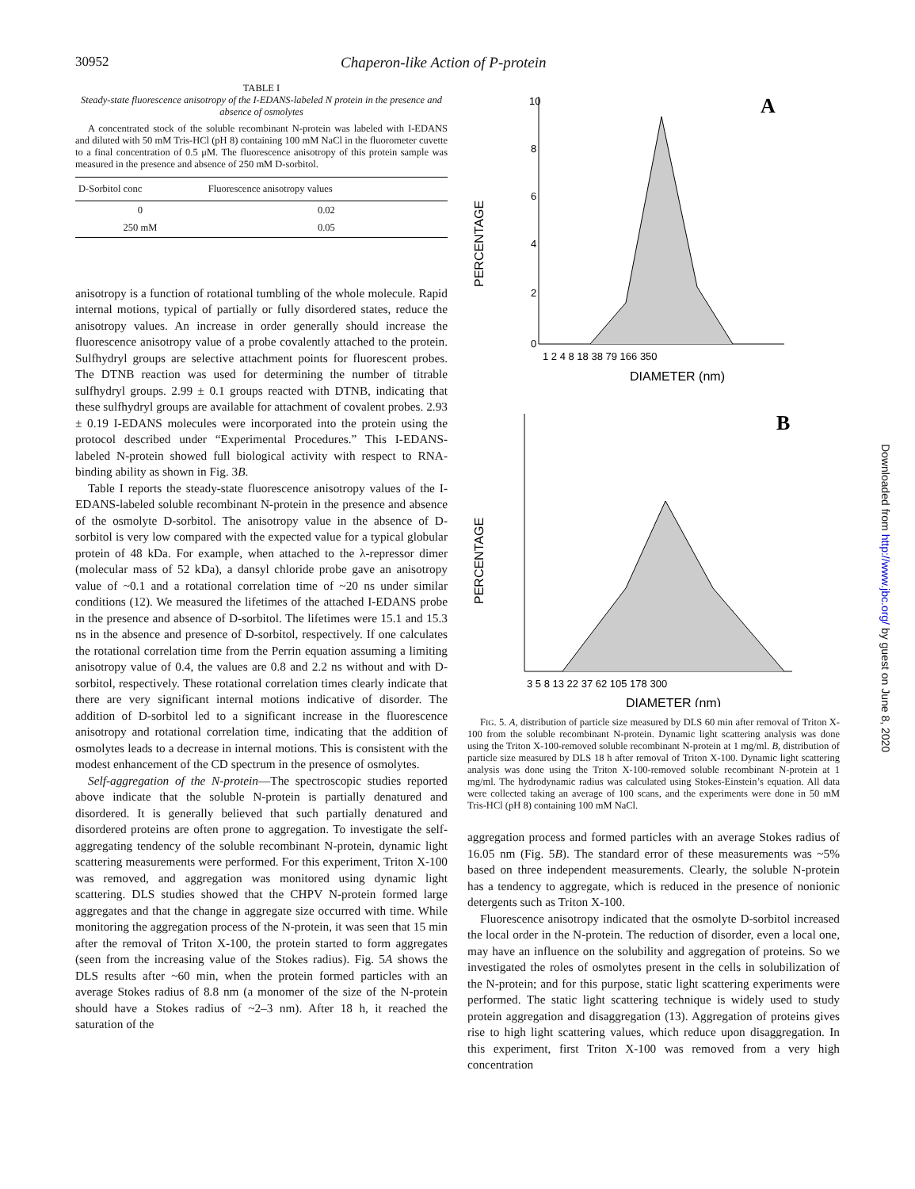30952 Chaperon-like Action of P-protein
TABLE I
Steady-state fluorescence anisotropy of the I-EDANS-labeled N protein in the presence and absence of osmolytes
A concentrated stock of the soluble recombinant N-protein was labeled with I-EDANS and diluted with 50 mM Tris-HCl (pH 8) containing 100 mM NaCl in the fluorometer cuvette to a final concentration of 0.5 μM. The fluorescence anisotropy of this protein sample was measured in the presence and absence of 250 mM D-sorbitol.
| D-Sorbitol conc | Fluorescence anisotropy values |
| --- | --- |
| 0 | 0.02 |
| 250 mM | 0.05 |
anisotropy is a function of rotational tumbling of the whole molecule. Rapid internal motions, typical of partially or fully disordered states, reduce the anisotropy values. An increase in order generally should increase the fluorescence anisotropy value of a probe covalently attached to the protein. Sulfhydryl groups are selective attachment points for fluorescent probes. The DTNB reaction was used for determining the number of titrable sulfhydryl groups. 2.99 ± 0.1 groups reacted with DTNB, indicating that these sulfhydryl groups are available for attachment of covalent probes. 2.93 ± 0.19 I-EDANS molecules were incorporated into the protein using the protocol described under “Experimental Procedures.” This I-EDANS-labeled N-protein showed full biological activity with respect to RNA-binding ability as shown in Fig. 3B.
Table I reports the steady-state fluorescence anisotropy values of the I-EDANS-labeled soluble recombinant N-protein in the presence and absence of the osmolyte D-sorbitol. The anisotropy value in the absence of D-sorbitol is very low compared with the expected value for a typical globular protein of 48 kDa. For example, when attached to the λ-repressor dimer (molecular mass of 52 kDa), a dansyl chloride probe gave an anisotropy value of ~0.1 and a rotational correlation time of ~20 ns under similar conditions (12). We measured the lifetimes of the attached I-EDANS probe in the presence and absence of D-sorbitol. The lifetimes were 15.1 and 15.3 ns in the absence and presence of D-sorbitol, respectively. If one calculates the rotational correlation time from the Perrin equation assuming a limiting anisotropy value of 0.4, the values are 0.8 and 2.2 ns without and with D-sorbitol, respectively. These rotational correlation times clearly indicate that there are very significant internal motions indicative of disorder. The addition of D-sorbitol led to a significant increase in the fluorescence anisotropy and rotational correlation time, indicating that the addition of osmolytes leads to a decrease in internal motions. This is consistent with the modest enhancement of the CD spectrum in the presence of osmolytes.
Self-aggregation of the N-protein—The spectroscopic studies reported above indicate that the soluble N-protein is partially denatured and disordered. It is generally believed that such partially denatured and disordered proteins are often prone to aggregation. To investigate the self-aggregating tendency of the soluble recombinant N-protein, dynamic light scattering measurements were performed. For this experiment, Triton X-100 was removed, and aggregation was monitored using dynamic light scattering. DLS studies showed that the CHPV N-protein formed large aggregates and that the change in aggregate size occurred with time. While monitoring the aggregation process of the N-protein, it was seen that 15 min after the removal of Triton X-100, the protein started to form aggregates (seen from the increasing value of the Stokes radius). Fig. 5A shows the DLS results after ~60 min, when the protein formed particles with an average Stokes radius of 8.8 nm (a monomer of the size of the N-protein should have a Stokes radius of ~2–3 nm). After 18 h, it reached the saturation of the
PERCENTAGE
10
8
6
4
2
0
A
1 2 4 8 18 38 79 166 350
DIAMETER (nm)
PERCENTAGE
B
3 5 8 13 22 37 62 105 178 300
DIAMETER (nm)
FIG. 5. A, distribution of particle size measured by DLS 60 min after removal of Triton X-100 from the soluble recombinant N-protein. Dynamic light scattering analysis was done using the Triton X-100-removed soluble recombinant N-protein at 1 mg/ml. B, distribution of particle size measured by DLS 18 h after removal of Triton X-100. Dynamic light scattering analysis was done using the Triton X-100-removed soluble recombinant N-protein at 1 mg/ml. The hydrodynamic radius was calculated using Stokes-Einstein’s equation. All data were collected taking an average of 100 scans, and the experiments were done in 50 mM Tris-HCl (pH 8) containing 100 mM NaCl.
aggregation process and formed particles with an average Stokes radius of 16.05 nm (Fig. 5B). The standard error of these measurements was ~5% based on three independent measurements. Clearly, the soluble N-protein has a tendency to aggregate, which is reduced in the presence of nonionic detergents such as Triton X-100.
Fluorescence anisotropy indicated that the osmolyte D-sorbitol increased the local order in the N-protein. The reduction of disorder, even a local one, may have an influence on the solubility and aggregation of proteins. So we investigated the roles of osmolytes present in the cells in solubilization of the N-protein; and for this purpose, static light scattering experiments were performed. The static light scattering technique is widely used to study protein aggregation and disaggregation (13). Aggregation of proteins gives rise to high light scattering values, which reduce upon disaggregation. In this experiment, first Triton X-100 was removed from a very high concentration
Downloaded from http://www.jbc.org/ by guest on June 8, 2020